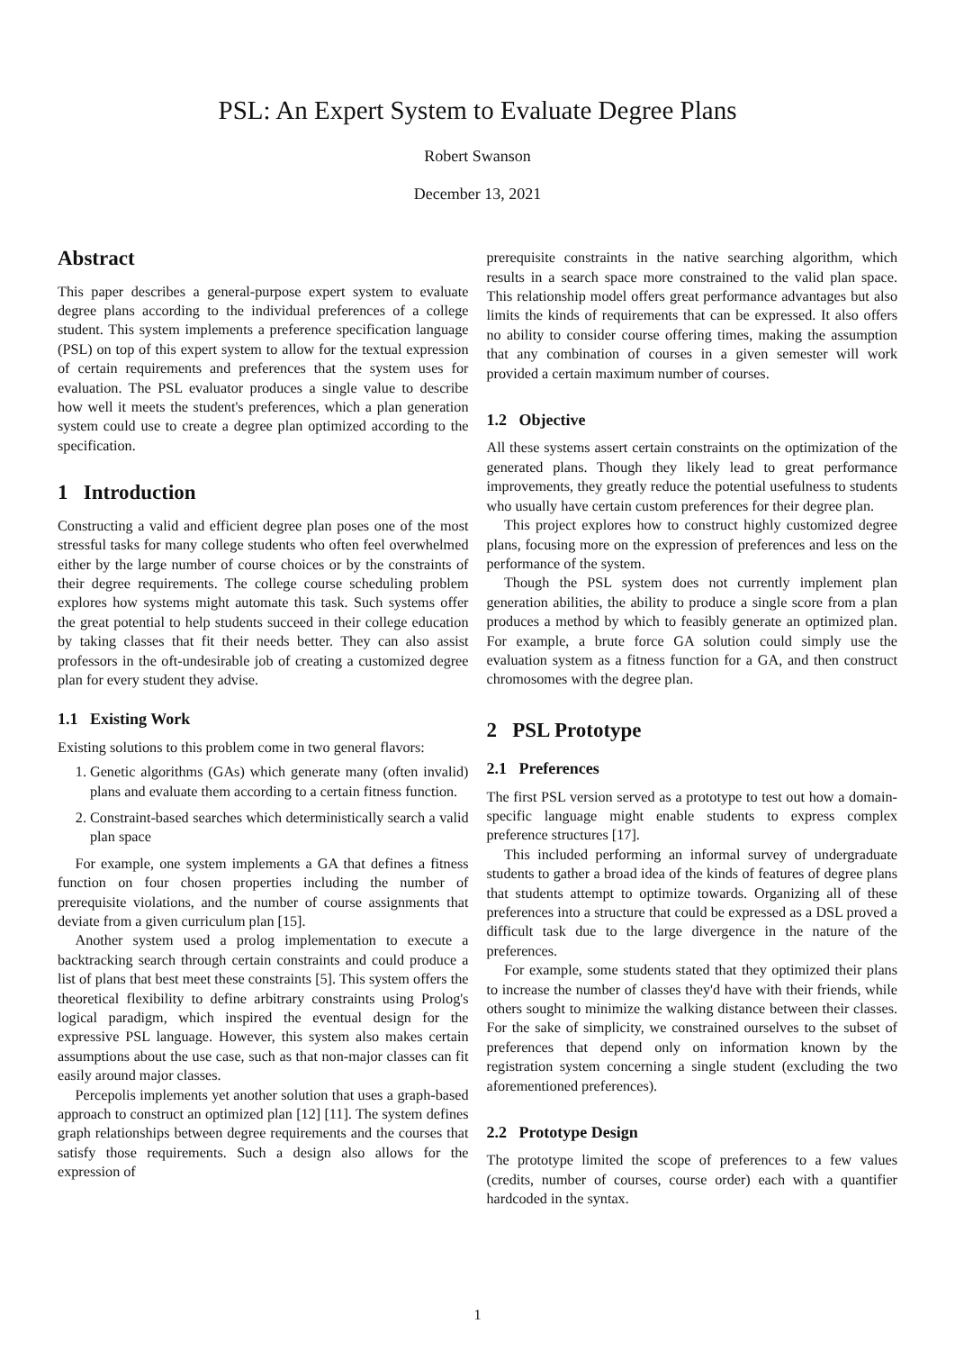PSL: An Expert System to Evaluate Degree Plans
Robert Swanson
December 13, 2021
Abstract
This paper describes a general-purpose expert system to evaluate degree plans according to the individual preferences of a college student. This system implements a preference specification language (PSL) on top of this expert system to allow for the textual expression of certain requirements and preferences that the system uses for evaluation. The PSL evaluator produces a single value to describe how well it meets the student's preferences, which a plan generation system could use to create a degree plan optimized according to the specification.
1 Introduction
Constructing a valid and efficient degree plan poses one of the most stressful tasks for many college students who often feel overwhelmed either by the large number of course choices or by the constraints of their degree requirements. The college course scheduling problem explores how systems might automate this task. Such systems offer the great potential to help students succeed in their college education by taking classes that fit their needs better. They can also assist professors in the oft-undesirable job of creating a customized degree plan for every student they advise.
1.1 Existing Work
Existing solutions to this problem come in two general flavors:
1. Genetic algorithms (GAs) which generate many (often invalid) plans and evaluate them according to a certain fitness function.
2. Constraint-based searches which deterministically search a valid plan space
For example, one system implements a GA that defines a fitness function on four chosen properties including the number of prerequisite violations, and the number of course assignments that deviate from a given curriculum plan [15].
Another system used a prolog implementation to execute a backtracking search through certain constraints and could produce a list of plans that best meet these constraints [5]. This system offers the theoretical flexibility to define arbitrary constraints using Prolog's logical paradigm, which inspired the eventual design for the expressive PSL language. However, this system also makes certain assumptions about the use case, such as that non-major classes can fit easily around major classes.
Percepolis implements yet another solution that uses a graph-based approach to construct an optimized plan [12] [11]. The system defines graph relationships between degree requirements and the courses that satisfy those requirements. Such a design also allows for the expression of
prerequisite constraints in the native searching algorithm, which results in a search space more constrained to the valid plan space. This relationship model offers great performance advantages but also limits the kinds of requirements that can be expressed. It also offers no ability to consider course offering times, making the assumption that any combination of courses in a given semester will work provided a certain maximum number of courses.
1.2 Objective
All these systems assert certain constraints on the optimization of the generated plans. Though they likely lead to great performance improvements, they greatly reduce the potential usefulness to students who usually have certain custom preferences for their degree plan.
This project explores how to construct highly customized degree plans, focusing more on the expression of preferences and less on the performance of the system.
Though the PSL system does not currently implement plan generation abilities, the ability to produce a single score from a plan produces a method by which to feasibly generate an optimized plan. For example, a brute force GA solution could simply use the evaluation system as a fitness function for a GA, and then construct chromosomes with the degree plan.
2 PSL Prototype
2.1 Preferences
The first PSL version served as a prototype to test out how a domain-specific language might enable students to express complex preference structures [17].
This included performing an informal survey of undergraduate students to gather a broad idea of the kinds of features of degree plans that students attempt to optimize towards. Organizing all of these preferences into a structure that could be expressed as a DSL proved a difficult task due to the large divergence in the nature of the preferences.
For example, some students stated that they optimized their plans to increase the number of classes they'd have with their friends, while others sought to minimize the walking distance between their classes. For the sake of simplicity, we constrained ourselves to the subset of preferences that depend only on information known by the registration system concerning a single student (excluding the two aforementioned preferences).
2.2 Prototype Design
The prototype limited the scope of preferences to a few values (credits, number of courses, course order) each with a quantifier hardcoded in the syntax.
1